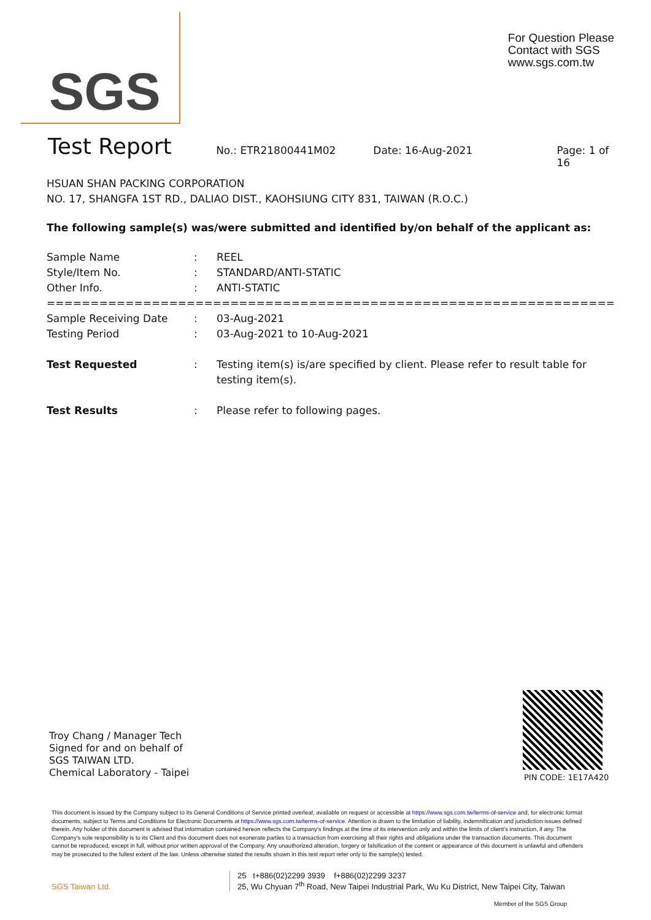SGS
For Question Please
Contact with SGS
www.sgs.com.tw
Test Report
No.: ETR21800441M02 Date: 16-Aug-2021 Page: 1 of 16
HSUAN SHAN PACKING CORPORATION
NO. 17, SHANGFA 1ST RD., DALIAO DIST., KAOHSIUNG CITY 831, TAIWAN (R.O.C.)
The following sample(s) was/were submitted and identified by/on behalf of the applicant as:
Sample Name: REEL
Style/Item No.: STANDARD/ANTI-STATIC
Other Info.: ANTI-STATIC
========================================================================
Sample Receiving Date: 03-Aug-2021
Testing Period: 03-Aug-2021 to 10-Aug-2021
Test Requested: Testing item(s) is/are specified by client. Please refer to result table for testing item(s).
Test Results: Please refer to following pages.
Troy Chang / Manager Tech
Signed for and on behalf of
SGS TAIWAN LTD.
Chemical Laboratory - Taipei
PIN CODE: 1E17A420
This document is issued by the Company subject to its General Conditions of Service printed overleaf, available on request or accessible at https://www.sgs.com.tw/terms-of-service and, for electronic format documents, subject to Terms and Conditions for Electronic Documents at https://www.sgs.com.tw/terms-of-service. Attention is drawn to the limitation of liability, indemnification and jurisdiction issues defined therein. Any holder of this document is advised that information contained hereon reflects the Company's findings at the time of its intervention only and within the limits of client's instruction, if any. The Company's sole responsibility is to its Client and this document does not exonerate parties to a transaction from exercising all their rights and obligations under the transaction documents. This document cannot be reproduced, except in full, without prior written approval of the Company. Any unauthorized alteration, forgery or falsification of the content or appearance of this document is unlawful and offenders may be prosecuted to the fullest extent of the law. Unless otherwise stated the results shown in this test report refer only to the sample(s) tested.
SGS Taiwan Ltd.
25 t+886(02)2299 3939 f+886(02)2299 3237
25, Wu Chyuan 7<sup>th</sup> Road, New Taipei Industrial Park, Wu Ku District, New Taipei City, Taiwan
Member of the SGS Group